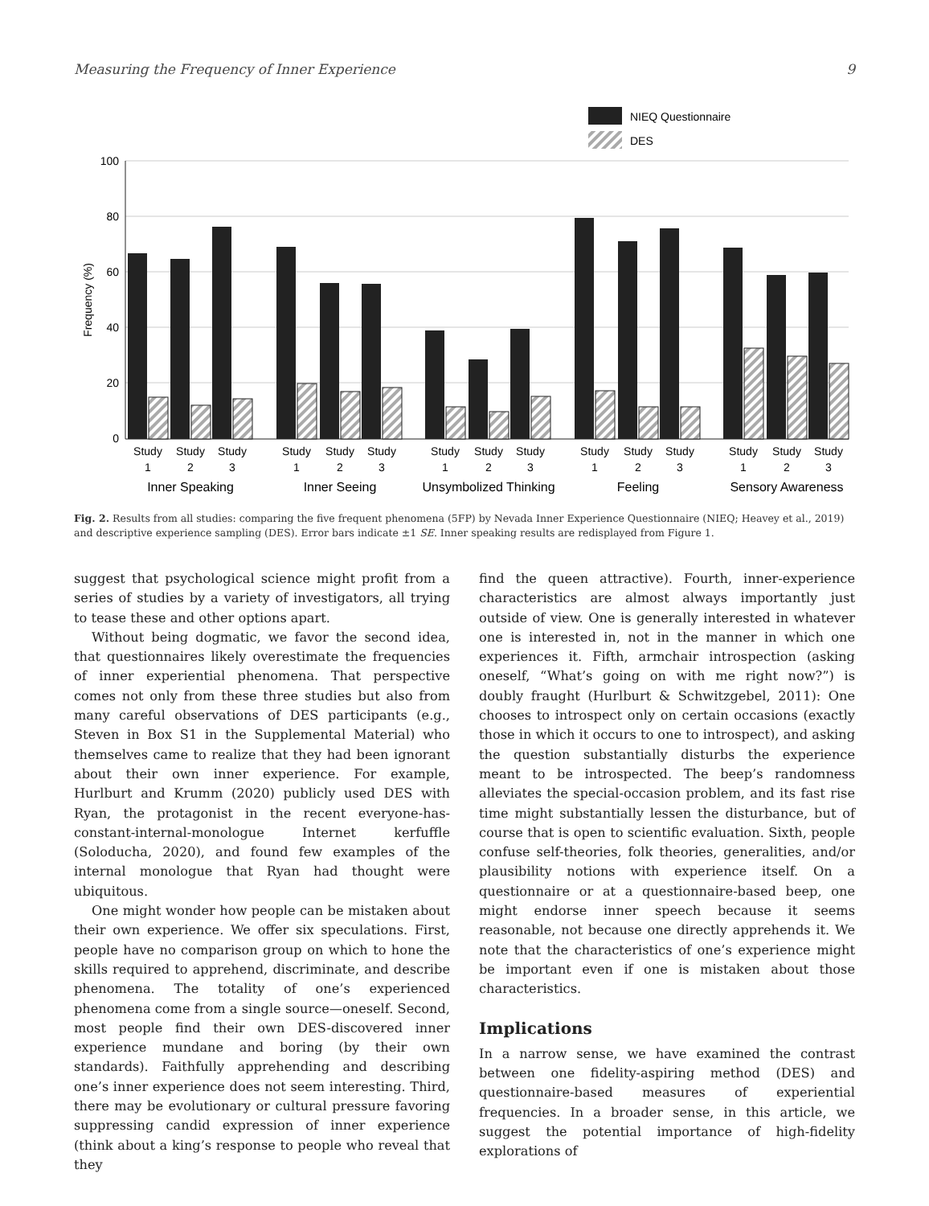Measuring the Frequency of Inner Experience 9
NIEQ Questionnaire
DES
100
80
60
40
20
0
Frequency (%)
Study
1
Study
2
Study
3
Study
1
Study
2
Study
3
Study
1
Study
2
Study
3
Study
1
Study
2
Study
3
Study
1
Study
2
Study
3
Inner Speaking
Inner Seeing
Unsymbolized Thinking
Feeling
Sensory Awareness
Fig. 2. Results from all studies: comparing the five frequent phenomena (5FP) by Nevada Inner Experience Questionnaire (NIEQ; Heavey et al., 2019) and descriptive experience sampling (DES). Error bars indicate ±1 SE. Inner speaking results are redisplayed from Figure 1.
suggest that psychological science might profit from a series of studies by a variety of investigators, all trying to tease these and other options apart.
Without being dogmatic, we favor the second idea, that questionnaires likely overestimate the frequencies of inner experiential phenomena. That perspective comes not only from these three studies but also from many careful observations of DES participants (e.g., Steven in Box S1 in the Supplemental Material) who themselves came to realize that they had been ignorant about their own inner experience. For example, Hurlburt and Krumm (2020) publicly used DES with Ryan, the protagonist in the recent everyone-has-constant-internal-monologue Internet kerfuffle (Soloducha, 2020), and found few examples of the internal monologue that Ryan had thought were ubiquitous.
One might wonder how people can be mistaken about their own experience. We offer six speculations. First, people have no comparison group on which to hone the skills required to apprehend, discriminate, and describe phenomena. The totality of one’s experienced phenomena come from a single source—oneself. Second, most people find their own DES-discovered inner experience mundane and boring (by their own standards). Faithfully apprehending and describing one’s inner experience does not seem interesting. Third, there may be evolutionary or cultural pressure favoring suppressing candid expression of inner experience (think about a king’s response to people who reveal that they
find the queen attractive). Fourth, inner-experience characteristics are almost always importantly just outside of view. One is generally interested in whatever one is interested in, not in the manner in which one experiences it. Fifth, armchair introspection (asking oneself, “What’s going on with me right now?”) is doubly fraught (Hurlburt & Schwitzgebel, 2011): One chooses to introspect only on certain occasions (exactly those in which it occurs to one to introspect), and asking the question substantially disturbs the experience meant to be introspected. The beep’s randomness alleviates the special-occasion problem, and its fast rise time might substantially lessen the disturbance, but of course that is open to scientific evaluation. Sixth, people confuse self-theories, folk theories, generalities, and/or plausibility notions with experience itself. On a questionnaire or at a questionnaire-based beep, one might endorse inner speech because it seems reasonable, not because one directly apprehends it. We note that the characteristics of one’s experience might be important even if one is mistaken about those characteristics.
Implications
In a narrow sense, we have examined the contrast between one fidelity-aspiring method (DES) and questionnaire-based measures of experiential frequencies. In a broader sense, in this article, we suggest the potential importance of high-fidelity explorations of